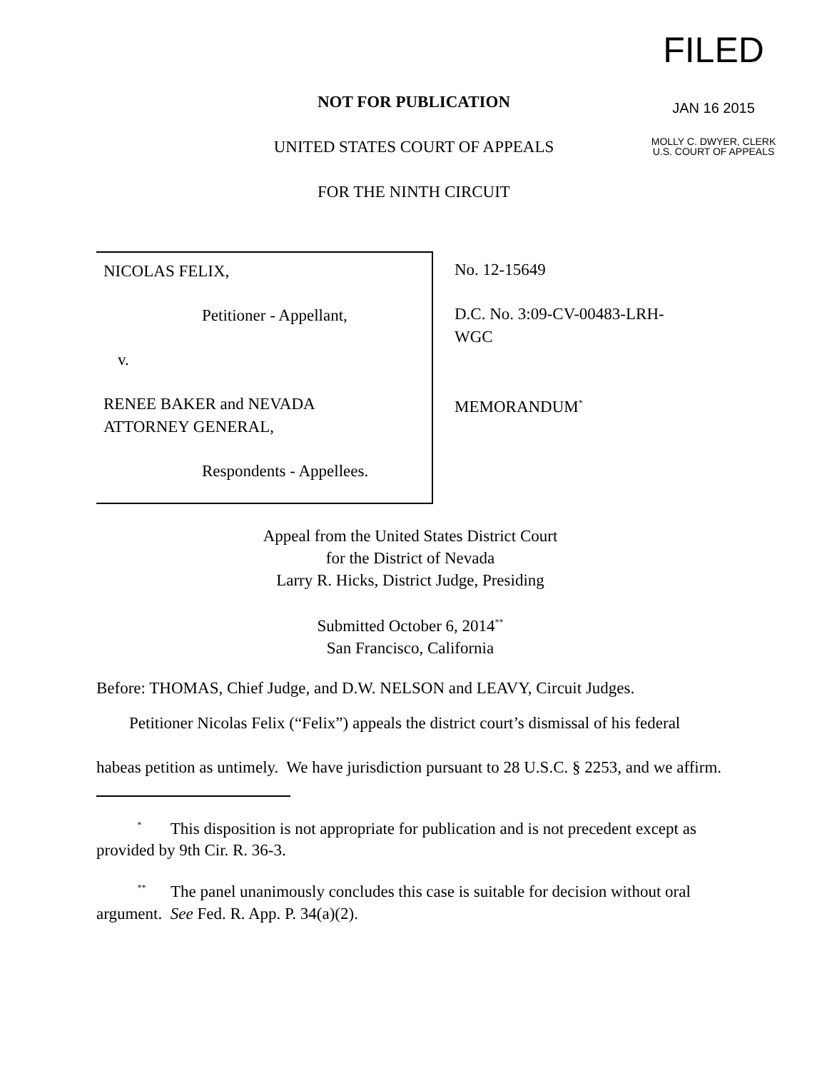FILED
JAN 16 2015
MOLLY C. DWYER, CLERK
U.S. COURT OF APPEALS
NOT FOR PUBLICATION
UNITED STATES COURT OF APPEALS
FOR THE NINTH CIRCUIT
NICOLAS FELIX,
Petitioner - Appellant,
v.
RENEE BAKER and NEVADA
ATTORNEY GENERAL,
Respondents - Appellees.
No. 12-15649
D.C. No. 3:09-CV-00483-LRH-
WGC
MEMORANDUM<sup>*</sup>
Appeal from the United States District Court
for the District of Nevada
Larry R. Hicks, District Judge, Presiding
Submitted October 6, 2014<sup>**</sup>
San Francisco, California
Before: THOMAS, Chief Judge, and D.W. NELSON and LEAVY, Circuit Judges.
Petitioner Nicolas Felix (“Felix”) appeals the district court’s dismissal of his federal habeas petition as untimely. We have jurisdiction pursuant to 28 U.S.C. § 2253, and we affirm.
<sup>*</sup> This disposition is not appropriate for publication and is not precedent except as provided by 9th Cir. R. 36-3.
<sup>**</sup> The panel unanimously concludes this case is suitable for decision without oral argument. See Fed. R. App. P. 34(a)(2).